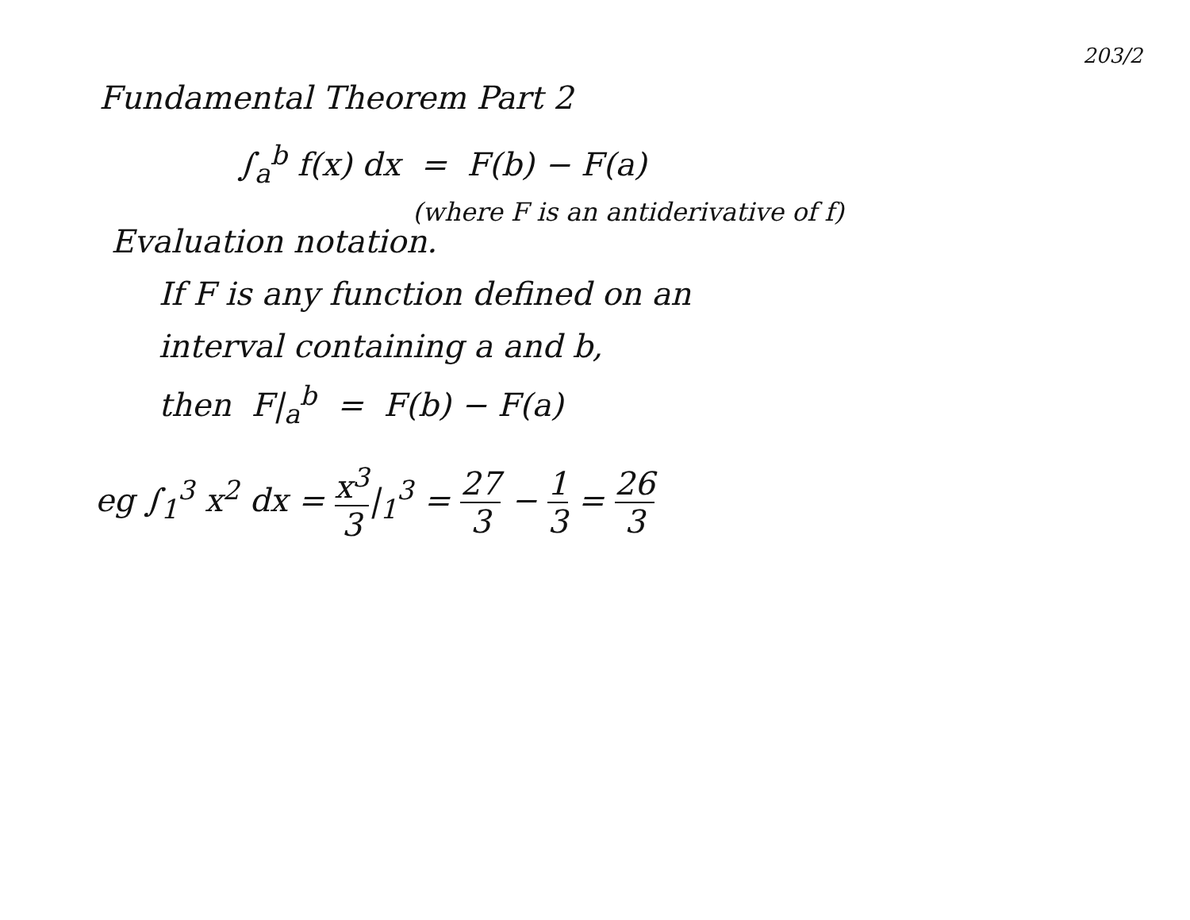203/2
Fundamental Theorem Part 2
∫<sub>a</sub><sup>b</sup> f(x) dx = F(b) − F(a)
(where F is an antiderivative of f)
Evaluation notation.
If F is any function defined on an
interval containing a and b,
then F|<sub>a</sub><sup>b</sup> = F(b) − F(a)
eg ∫<sub>1</sub><sup>3</sup> x<sup>2</sup> dx = x<sup>3</sup> 3|<sub>1</sub><sup>3</sup> = 27 3 − 1 3 = 26 3